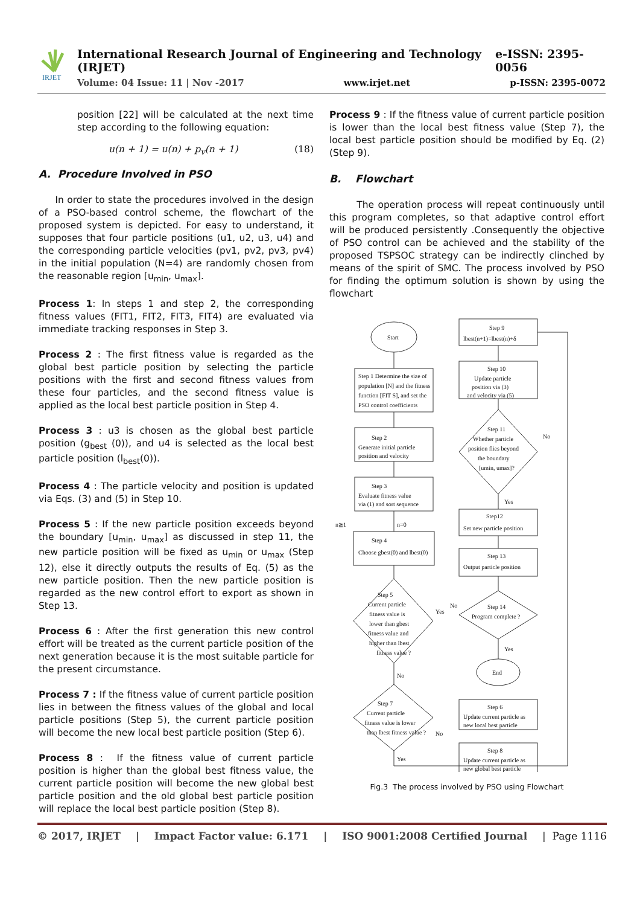IRJET
International Research Journal of Engineering and Technology (IRJET) e-ISSN: 2395-0056
Volume: 04 Issue: 11 | Nov -2017 www.irjet.net p-ISSN: 2395-0072
position [22] will be calculated at the next time step according to the following equation:
u(n + 1) = u(n) + p<sub>v</sub>(n + 1) (18)
A. Procedure Involved in PSO
In order to state the procedures involved in the design of a PSO-based control scheme, the flowchart of the proposed system is depicted. For easy to understand, it supposes that four particle positions (u1, u2, u3, u4) and the corresponding particle velocities (pv1, pv2, pv3, pv4) in the initial population (N=4) are randomly chosen from the reasonable region [u<sub>min</sub>, u<sub>max</sub>].
Process 1: In steps 1 and step 2, the corresponding fitness values (FIT1, FIT2, FIT3, FIT4) are evaluated via immediate tracking responses in Step 3.
Process 2 : The first fitness value is regarded as the global best particle position by selecting the particle positions with the first and second fitness values from these four particles, and the second fitness value is applied as the local best particle position in Step 4.
Process 3 : u3 is chosen as the global best particle position (g<sub>best</sub> (0)), and u4 is selected as the local best particle position (l<sub>best</sub>(0)).
Process 4 : The particle velocity and position is updated via Eqs. (3) and (5) in Step 10.
Process 5 : If the new particle position exceeds beyond the boundary [u<sub>min</sub>, u<sub>max</sub>] as discussed in step 11, the new particle position will be fixed as u<sub>min</sub> or u<sub>max</sub> (Step 12), else it directly outputs the results of Eq. (5) as the new particle position. Then the new particle position is regarded as the new control effort to export as shown in Step 13.
Process 6 : After the first generation this new control effort will be treated as the current particle position of the next generation because it is the most suitable particle for the present circumstance.
Process 7 : If the fitness value of current particle position lies in between the fitness values of the global and local particle positions (Step 5), the current particle position will become the new local best particle position (Step 6).
Process 8 : If the fitness value of current particle position is higher than the global best fitness value, the current particle position will become the new global best particle position and the old global best particle position will replace the local best particle position (Step 8).
Process 9 : If the fitness value of current particle position is lower than the local best fitness value (Step 7), the local best particle position should be modified by Eq. (2) (Step 9).
B. Flowchart
The operation process will repeat continuously until this program completes, so that adaptive control effort will be produced persistently .Consequently the objective of PSO control can be achieved and the stability of the proposed TSPSOC strategy can be indirectly clinched by means of the spirit of SMC. The process involved by PSO for finding the optimum solution is shown by using the flowchart
Start
Step 1 Determine the size of
population [N] and the fitness
function [FIT S], and set the
PSO control coefficients
Step 2
Generate initial particle
position and velocity
Step 3
Evaluate fitness value
via (1) and sort sequence
n≧1
n=0
Step 4
Choose gbest(0) and lbest(0)
Step 5
Current particle
fitness value is
lower than gbest
fitness value and
higher than lbest
fitness value ?
No
Yes
Step 7
Current particle
fitness value is lower
than lbest fitness value ?
Yes
No
Step 9
lbest(n+1)=lbest(n)+δ
Step 10
Update particle
position via (3)
and velocity via (5)
Step 11
Whether particle
position flies beyond
the boundary
[umin, umax]?
No
Yes
Step12
Set new particle position
Step 13
Output particle position
Step 14
Program complete ?
No
Yes
End
Step 6
Update current particle as
new local best particle
Step 8
Update current particle as
new global best particle
Fig.3 The process involved by PSO using Flowchart
© 2017, IRJET | Impact Factor value: 6.171 | ISO 9001:2008 Certified Journal | Page 1116